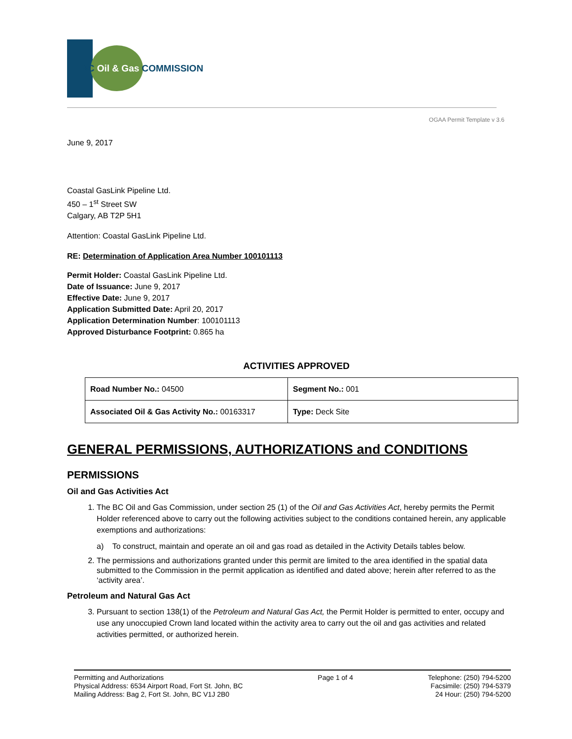BC Oil & Gas COMMISSION
OGAA Permit Template v 3.6
June 9, 2017
Coastal GasLink Pipeline Ltd.
450 – 1<sup>st</sup> Street SW
Calgary, AB T2P 5H1
Attention: Coastal GasLink Pipeline Ltd.
RE: Determination of Application Area Number 100101113
Permit Holder: Coastal GasLink Pipeline Ltd.
Date of Issuance: June 9, 2017
Effective Date: June 9, 2017
Application Submitted Date: April 20, 2017
Application Determination Number: 100101113
Approved Disturbance Footprint: 0.865 ha
ACTIVITIES APPROVED
| Road Number No.: 04500 | Segment No.: 001 |
| Associated Oil & Gas Activity No.: 00163317 | Type: Deck Site |
GENERAL PERMISSIONS, AUTHORIZATIONS and CONDITIONS
PERMISSIONS
Oil and Gas Activities Act
1. The BC Oil and Gas Commission, under section 25 (1) of the Oil and Gas Activities Act, hereby permits the Permit Holder referenced above to carry out the following activities subject to the conditions contained herein, any applicable exemptions and authorizations:
a) To construct, maintain and operate an oil and gas road as detailed in the Activity Details tables below.
2. The permissions and authorizations granted under this permit are limited to the area identified in the spatial data submitted to the Commission in the permit application as identified and dated above; herein after referred to as the ‘activity area’.
Petroleum and Natural Gas Act
3. Pursuant to section 138(1) of the Petroleum and Natural Gas Act, the Permit Holder is permitted to enter, occupy and use any unoccupied Crown land located within the activity area to carry out the oil and gas activities and related activities permitted, or authorized herein.
Permitting and Authorizations
Physical Address: 6534 Airport Road, Fort St. John, BC
Mailing Address: Bag 2, Fort St. John, BC V1J 2B0
Page 1 of 4 Telephone: (250) 794-5200
Facsimile: (250) 794-5379
24 Hour: (250) 794-5200